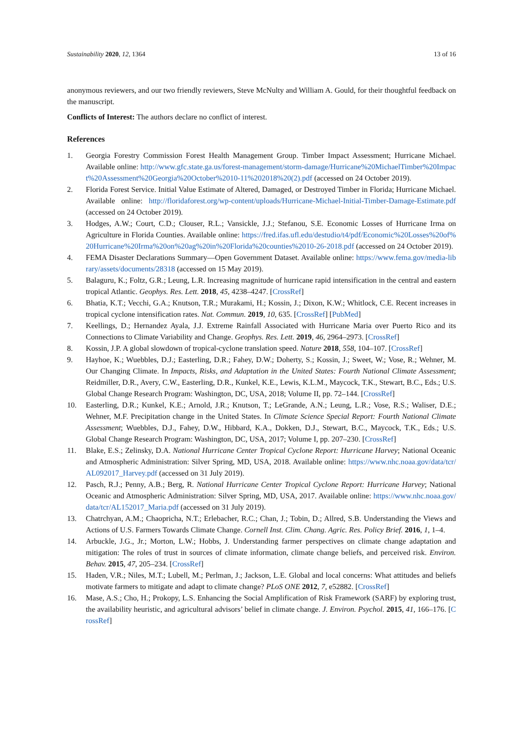Sustainability 2020, 12, 1364 13 of 16
anonymous reviewers, and our two friendly reviewers, Steve McNulty and William A. Gould, for their thoughtful feedback on the manuscript.
Conflicts of Interest: The authors declare no conflict of interest.
References
1. Georgia Forestry Commission Forest Health Management Group. Timber Impact Assessment; Hurricane Michael. Available online: http://www.gfc.state.ga.us/forest-management/storm-damage/Hurricane%20MichaelTimber%20Impact%20Assessment%20Georgia%20October%2010-11%202018%20(2).pdf (accessed on 24 October 2019).
2. Florida Forest Service. Initial Value Estimate of Altered, Damaged, or Destroyed Timber in Florida; Hurricane Michael. Available online: http://floridaforest.org/wp-content/uploads/Hurricane-Michael-Initial-Timber-Damage-Estimate.pdf (accessed on 24 October 2019).
3. Hodges, A.W.; Court, C.D.; Clouser, R.L.; Vansickle, J.J.; Stefanou, S.E. Economic Losses of Hurricane Irma on Agriculture in Florida Counties. Available online: https://fred.ifas.ufl.edu/destudio/t4/pdf/Economic%20Losses%20of%20Hurricane%20Irma%20on%20ag%20in%20Florida%20counties%2010-26-2018.pdf (accessed on 24 October 2019).
4. FEMA Disaster Declarations Summary—Open Government Dataset. Available online: https://www.fema.gov/media-library/assets/documents/28318 (accessed on 15 May 2019).
5. Balaguru, K.; Foltz, G.R.; Leung, L.R. Increasing magnitude of hurricane rapid intensification in the central and eastern tropical Atlantic. Geophys. Res. Lett. 2018, 45, 4238–4247. [CrossRef]
6. Bhatia, K.T.; Vecchi, G.A.; Knutson, T.R.; Murakami, H.; Kossin, J.; Dixon, K.W.; Whitlock, C.E. Recent increases in tropical cyclone intensification rates. Nat. Commun. 2019, 10, 635. [CrossRef] [PubMed]
7. Keellings, D.; Hernandez Ayala, J.J. Extreme Rainfall Associated with Hurricane Maria over Puerto Rico and its Connections to Climate Variability and Change. Geophys. Res. Lett. 2019, 46, 2964–2973. [CrossRef]
8. Kossin, J.P. A global slowdown of tropical-cyclone translation speed. Nature 2018, 558, 104–107. [CrossRef]
9. Hayhoe, K.; Wuebbles, D.J.; Easterling, D.R.; Fahey, D.W.; Doherty, S.; Kossin, J.; Sweet, W.; Vose, R.; Wehner, M. Our Changing Climate. In Impacts, Risks, and Adaptation in the United States: Fourth National Climate Assessment; Reidmiller, D.R., Avery, C.W., Easterling, D.R., Kunkel, K.E., Lewis, K.L.M., Maycock, T.K., Stewart, B.C., Eds.; U.S. Global Change Research Program: Washington, DC, USA, 2018; Volume II, pp. 72–144. [CrossRef]
10. Easterling, D.R.; Kunkel, K.E.; Arnold, J.R.; Knutson, T.; LeGrande, A.N.; Leung, L.R.; Vose, R.S.; Waliser, D.E.; Wehner, M.F. Precipitation change in the United States. In Climate Science Special Report: Fourth National Climate Assessment; Wuebbles, D.J., Fahey, D.W., Hibbard, K.A., Dokken, D.J., Stewart, B.C., Maycock, T.K., Eds.; U.S. Global Change Research Program: Washington, DC, USA, 2017; Volume I, pp. 207–230. [CrossRef]
11. Blake, E.S.; Zelinsky, D.A. National Hurricane Center Tropical Cyclone Report: Hurricane Harvey; National Oceanic and Atmospheric Administration: Silver Spring, MD, USA, 2018. Available online: https://www.nhc.noaa.gov/data/tcr/AL092017_Harvey.pdf (accessed on 31 July 2019).
12. Pasch, R.J.; Penny, A.B.; Berg, R. National Hurricane Center Tropical Cyclone Report: Hurricane Harvey; National Oceanic and Atmospheric Administration: Silver Spring, MD, USA, 2017. Available online: https://www.nhc.noaa.gov/data/tcr/AL152017_Maria.pdf (accessed on 31 July 2019).
13. Chatrchyan, A.M.; Chaopricha, N.T.; Erlebacher, R.C.; Chan, J.; Tobin, D.; Allred, S.B. Understanding the Views and Actions of U.S. Farmers Towards Climate Change. Cornell Inst. Clim. Chang. Agric. Res. Policy Brief. 2016, 1, 1–4.
14. Arbuckle, J.G., Jr.; Morton, L.W.; Hobbs, J. Understanding farmer perspectives on climate change adaptation and mitigation: The roles of trust in sources of climate information, climate change beliefs, and perceived risk. Environ. Behav. 2015, 47, 205–234. [CrossRef]
15. Haden, V.R.; Niles, M.T.; Lubell, M.; Perlman, J.; Jackson, L.E. Global and local concerns: What attitudes and beliefs motivate farmers to mitigate and adapt to climate change? PLoS ONE 2012, 7, e52882. [CrossRef]
16. Mase, A.S.; Cho, H.; Prokopy, L.S. Enhancing the Social Amplification of Risk Framework (SARF) by exploring trust, the availability heuristic, and agricultural advisors’ belief in climate change. J. Environ. Psychol. 2015, 41, 166–176. [CrossRef]